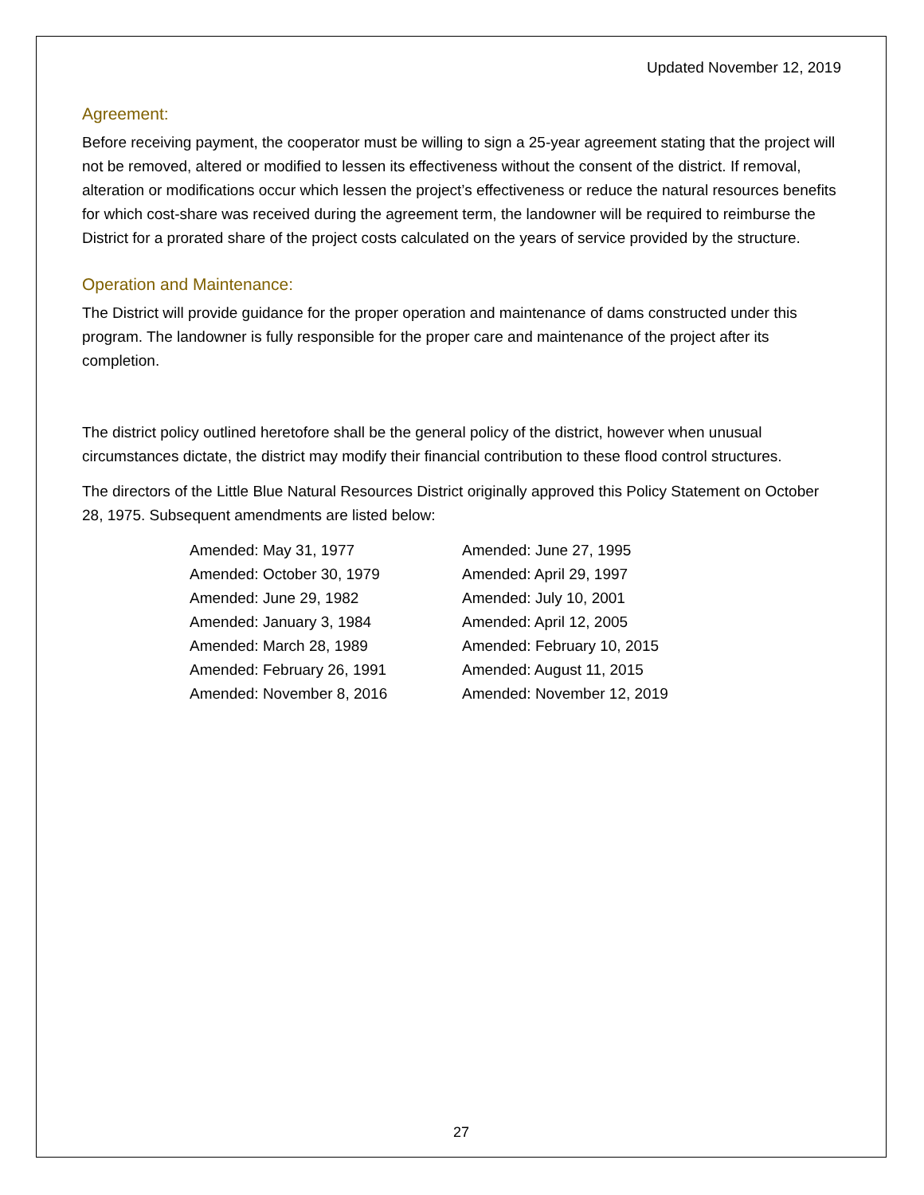Updated November 12, 2019
Agreement:
Before receiving payment, the cooperator must be willing to sign a 25-year agreement stating that the project will not be removed, altered or modified to lessen its effectiveness without the consent of the district. If removal, alteration or modifications occur which lessen the project’s effectiveness or reduce the natural resources benefits for which cost-share was received during the agreement term, the landowner will be required to reimburse the District for a prorated share of the project costs calculated on the years of service provided by the structure.
Operation and Maintenance:
The District will provide guidance for the proper operation and maintenance of dams constructed under this program. The landowner is fully responsible for the proper care and maintenance of the project after its completion.
The district policy outlined heretofore shall be the general policy of the district, however when unusual circumstances dictate, the district may modify their financial contribution to these flood control structures.
The directors of the Little Blue Natural Resources District originally approved this Policy Statement on October 28, 1975. Subsequent amendments are listed below:
| Amended: May 31, 1977 | Amended: June 27, 1995 |
| Amended: October 30, 1979 | Amended: April 29, 1997 |
| Amended: June 29, 1982 | Amended: July 10, 2001 |
| Amended: January 3, 1984 | Amended: April 12, 2005 |
| Amended: March 28, 1989 | Amended: February 10, 2015 |
| Amended: February 26, 1991 | Amended: August 11, 2015 |
| Amended: November 8, 2016 | Amended: November 12, 2019 |
27